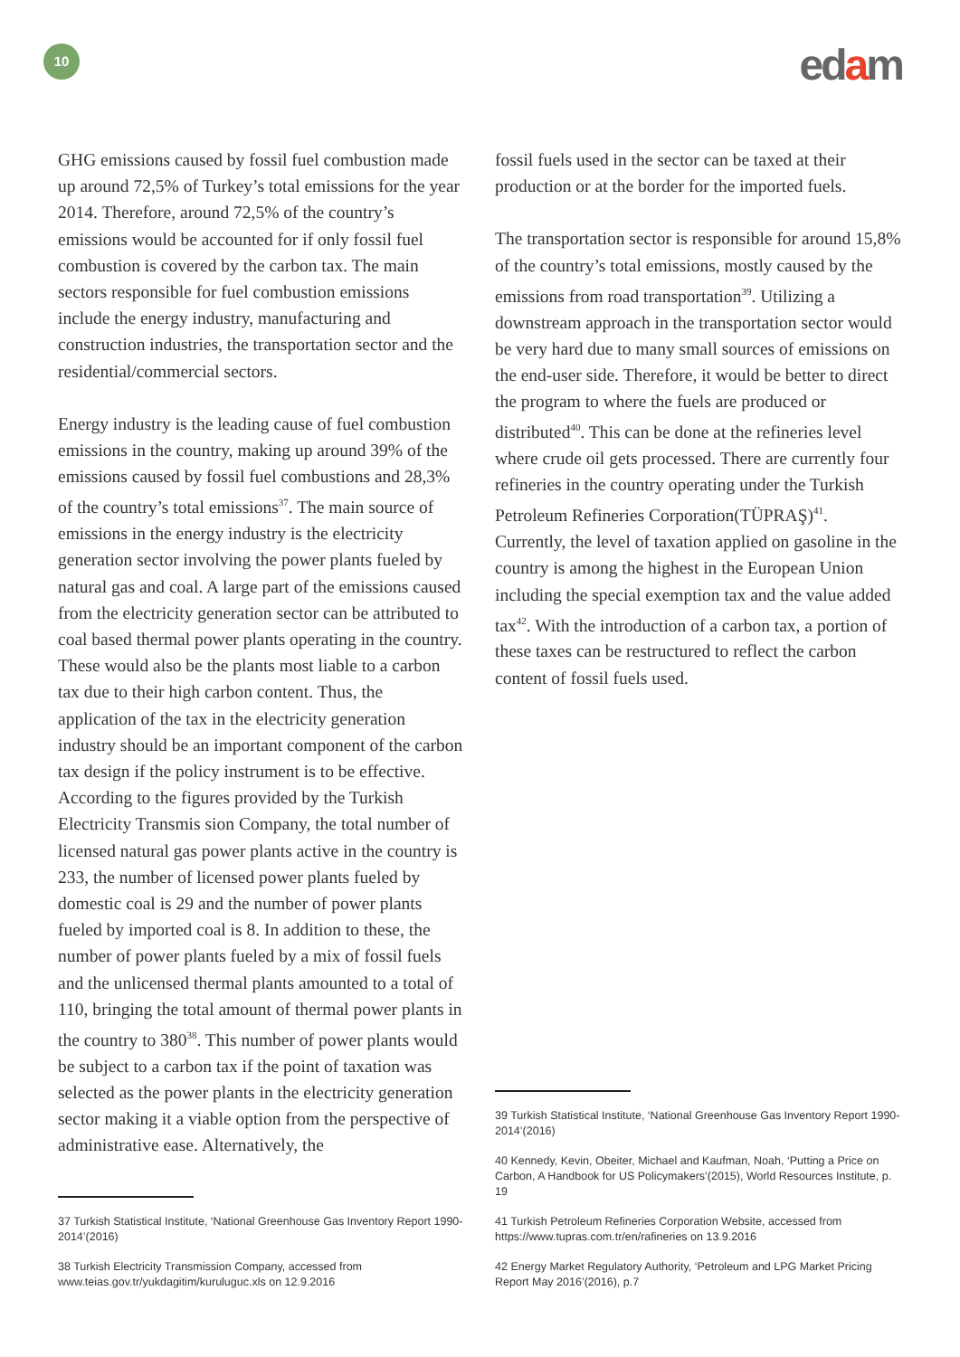10 edam
GHG emissions caused by fossil fuel combustion made up around 72,5% of Turkey’s total emissions for the year 2014. Therefore, around 72,5% of the country’s emissions would be accounted for if only fossil fuel combustion is covered by the carbon tax. The main sectors responsible for fuel combustion emissions include the energy industry, manufacturing and construction industries, the transportation sector and the residential/commercial sectors.
Energy industry is the leading cause of fuel combustion emissions in the country, making up around 39% of the emissions caused by fossil fuel combustions and 28,3% of the country’s total emissions<sup>37</sup>. The main source of emissions in the energy industry is the electricity generation sector involving the power plants fueled by natural gas and coal. A large part of the emissions caused from the electricity generation sector can be attributed to coal based thermal power plants operating in the country. These would also be the plants most liable to a carbon tax due to their high carbon content. Thus, the application of the tax in the electricity generation industry should be an important component of the carbon tax design if the policy instrument is to be effective. According to the figures provided by the Turkish Electricity Transmis sion Company, the total number of licensed natural gas power plants active in the country is 233, the number of licensed power plants fueled by domestic coal is 29 and the number of power plants fueled by imported coal is 8. In addition to these, the number of power plants fueled by a mix of fossil fuels and the unlicensed thermal plants amounted to a total of 110, bringing the total amount of thermal power plants in the country to 380<sup>38</sup>. This number of power plants would be subject to a carbon tax if the point of taxation was selected as the power plants in the electricity generation sector making it a viable option from the perspective of administrative ease. Alternatively, the
37 Turkish Statistical Institute, ‘National Greenhouse Gas Inventory Report 1990-2014’(2016)
38 Turkish Electricity Transmission Company, accessed from www.teias.gov.tr/yukdagitim/kuruluguc.xls on 12.9.2016
fossil fuels used in the sector can be taxed at their production or at the border for the imported fuels.
The transportation sector is responsible for around 15,8% of the country’s total emissions, mostly caused by the emissions from road transportation<sup>39</sup>. Utilizing a downstream approach in the transportation sector would be very hard due to many small sources of emissions on the end-user side. Therefore, it would be better to direct the program to where the fuels are produced or distributed<sup>40</sup>. This can be done at the refineries level where crude oil gets processed. There are currently four refineries in the country operating under the Turkish Petroleum Refineries Corporation(TÜPRAŞ)<sup>41</sup>. Currently, the level of taxation applied on gasoline in the country is among the highest in the European Union including the special exemption tax and the value added tax<sup>42</sup>. With the introduction of a carbon tax, a portion of these taxes can be restructured to reflect the carbon content of fossil fuels used.
39 Turkish Statistical Institute, ‘National Greenhouse Gas Inventory Report 1990-2014’(2016)
40 Kennedy, Kevin, Obeiter, Michael and Kaufman, Noah, ‘Putting a Price on Carbon, A Handbook for US Policymakers’(2015), World Resources Institute, p. 19
41 Turkish Petroleum Refineries Corporation Website, accessed from https://www.tupras.com.tr/en/rafineries on 13.9.2016
42 Energy Market Regulatory Authority, ‘Petroleum and LPG Market Pricing Report May 2016’(2016), p.7